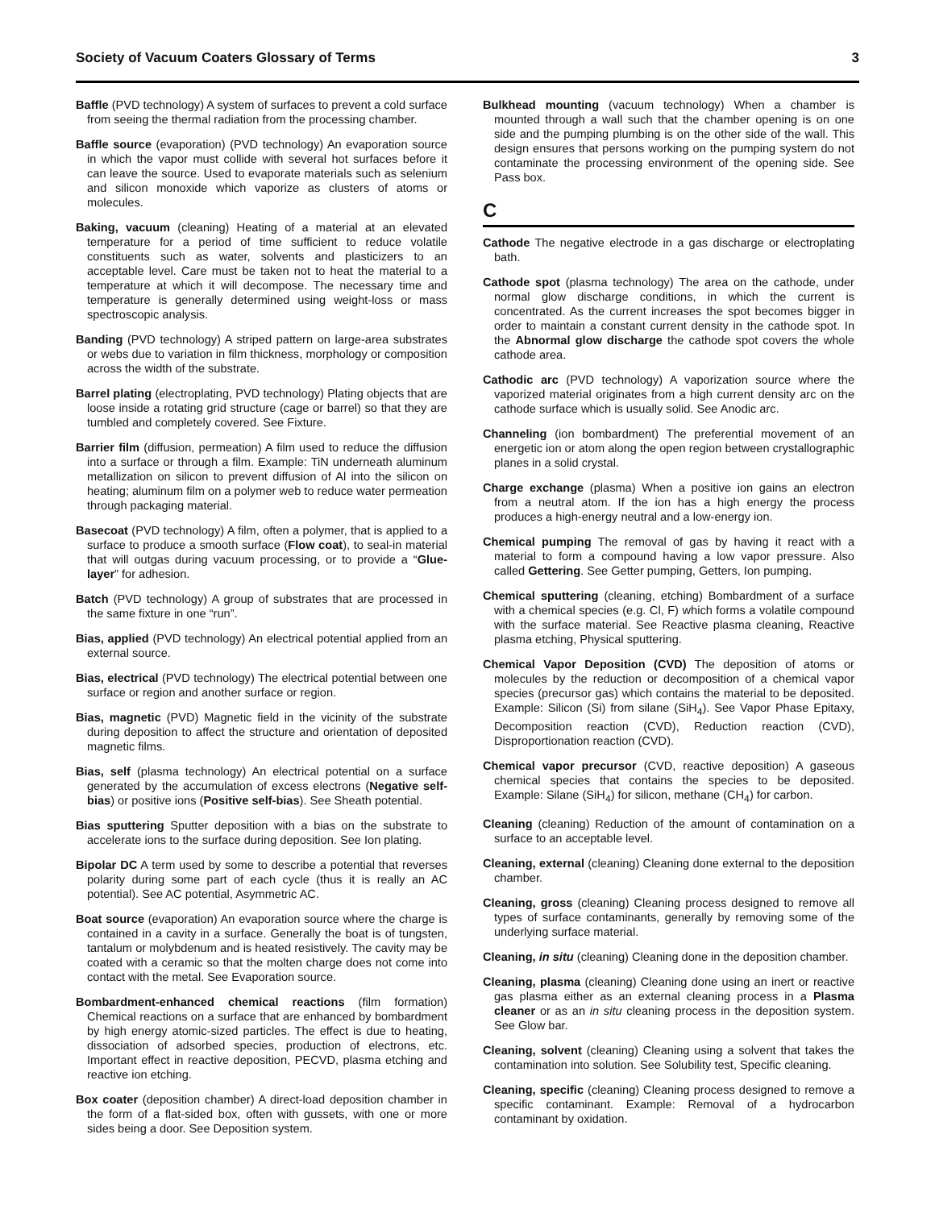Society of Vacuum Coaters Glossary of Terms 3
Baffle (PVD technology) A system of surfaces to prevent a cold surface from seeing the thermal radiation from the processing chamber.
Baffle source (evaporation) (PVD technology) An evaporation source in which the vapor must collide with several hot surfaces before it can leave the source. Used to evaporate materials such as selenium and silicon monoxide which vaporize as clusters of atoms or molecules.
Baking, vacuum (cleaning) Heating of a material at an elevated temperature for a period of time sufficient to reduce volatile constituents such as water, solvents and plasticizers to an acceptable level. Care must be taken not to heat the material to a temperature at which it will decompose. The necessary time and temperature is generally determined using weight-loss or mass spectroscopic analysis.
Banding (PVD technology) A striped pattern on large-area substrates or webs due to variation in film thickness, morphology or composition across the width of the substrate.
Barrel plating (electroplating, PVD technology) Plating objects that are loose inside a rotating grid structure (cage or barrel) so that they are tumbled and completely covered. See Fixture.
Barrier film (diffusion, permeation) A film used to reduce the diffusion into a surface or through a film. Example: TiN underneath aluminum metallization on silicon to prevent diffusion of Al into the silicon on heating; aluminum film on a polymer web to reduce water permeation through packaging material.
Basecoat (PVD technology) A film, often a polymer, that is applied to a surface to produce a smooth surface (Flow coat), to seal-in material that will outgas during vacuum processing, or to provide a “Glue-layer” for adhesion.
Batch (PVD technology) A group of substrates that are processed in the same fixture in one “run”.
Bias, applied (PVD technology) An electrical potential applied from an external source.
Bias, electrical (PVD technology) The electrical potential between one surface or region and another surface or region.
Bias, magnetic (PVD) Magnetic field in the vicinity of the substrate during deposition to affect the structure and orientation of deposited magnetic films.
Bias, self (plasma technology) An electrical potential on a surface generated by the accumulation of excess electrons (Negative self-bias) or positive ions (Positive self-bias). See Sheath potential.
Bias sputtering Sputter deposition with a bias on the substrate to accelerate ions to the surface during deposition. See Ion plating.
Bipolar DC A term used by some to describe a potential that reverses polarity during some part of each cycle (thus it is really an AC potential). See AC potential, Asymmetric AC.
Boat source (evaporation) An evaporation source where the charge is contained in a cavity in a surface. Generally the boat is of tungsten, tantalum or molybdenum and is heated resistively. The cavity may be coated with a ceramic so that the molten charge does not come into contact with the metal. See Evaporation source.
Bombardment-enhanced chemical reactions (film formation) Chemical reactions on a surface that are enhanced by bombardment by high energy atomic-sized particles. The effect is due to heating, dissociation of adsorbed species, production of electrons, etc. Important effect in reactive deposition, PECVD, plasma etching and reactive ion etching.
Box coater (deposition chamber) A direct-load deposition chamber in the form of a flat-sided box, often with gussets, with one or more sides being a door. See Deposition system.
Bulkhead mounting (vacuum technology) When a chamber is mounted through a wall such that the chamber opening is on one side and the pumping plumbing is on the other side of the wall. This design ensures that persons working on the pumping system do not contaminate the processing environment of the opening side. See Pass box.
C
Cathode The negative electrode in a gas discharge or electroplating bath.
Cathode spot (plasma technology) The area on the cathode, under normal glow discharge conditions, in which the current is concentrated. As the current increases the spot becomes bigger in order to maintain a constant current density in the cathode spot. In the Abnormal glow discharge the cathode spot covers the whole cathode area.
Cathodic arc (PVD technology) A vaporization source where the vaporized material originates from a high current density arc on the cathode surface which is usually solid. See Anodic arc.
Channeling (ion bombardment) The preferential movement of an energetic ion or atom along the open region between crystallographic planes in a solid crystal.
Charge exchange (plasma) When a positive ion gains an electron from a neutral atom. If the ion has a high energy the process produces a high-energy neutral and a low-energy ion.
Chemical pumping The removal of gas by having it react with a material to form a compound having a low vapor pressure. Also called Gettering. See Getter pumping, Getters, Ion pumping.
Chemical sputtering (cleaning, etching) Bombardment of a surface with a chemical species (e.g. Cl, F) which forms a volatile compound with the surface material. See Reactive plasma cleaning, Reactive plasma etching, Physical sputtering.
Chemical Vapor Deposition (CVD) The deposition of atoms or molecules by the reduction or decomposition of a chemical vapor species (precursor gas) which contains the material to be deposited. Example: Silicon (Si) from silane (SiH<sub>4</sub>). See Vapor Phase Epitaxy, Decomposition reaction (CVD), Reduction reaction (CVD), Disproportionation reaction (CVD).
Chemical vapor precursor (CVD, reactive deposition) A gaseous chemical species that contains the species to be deposited. Example: Silane (SiH<sub>4</sub>) for silicon, methane (CH<sub>4</sub>) for carbon.
Cleaning (cleaning) Reduction of the amount of contamination on a surface to an acceptable level.
Cleaning, external (cleaning) Cleaning done external to the deposition chamber.
Cleaning, gross (cleaning) Cleaning process designed to remove all types of surface contaminants, generally by removing some of the underlying surface material.
Cleaning, in situ (cleaning) Cleaning done in the deposition chamber.
Cleaning, plasma (cleaning) Cleaning done using an inert or reactive gas plasma either as an external cleaning process in a Plasma cleaner or as an in situ cleaning process in the deposition system. See Glow bar.
Cleaning, solvent (cleaning) Cleaning using a solvent that takes the contamination into solution. See Solubility test, Specific cleaning.
Cleaning, specific (cleaning) Cleaning process designed to remove a specific contaminant. Example: Removal of a hydrocarbon contaminant by oxidation.